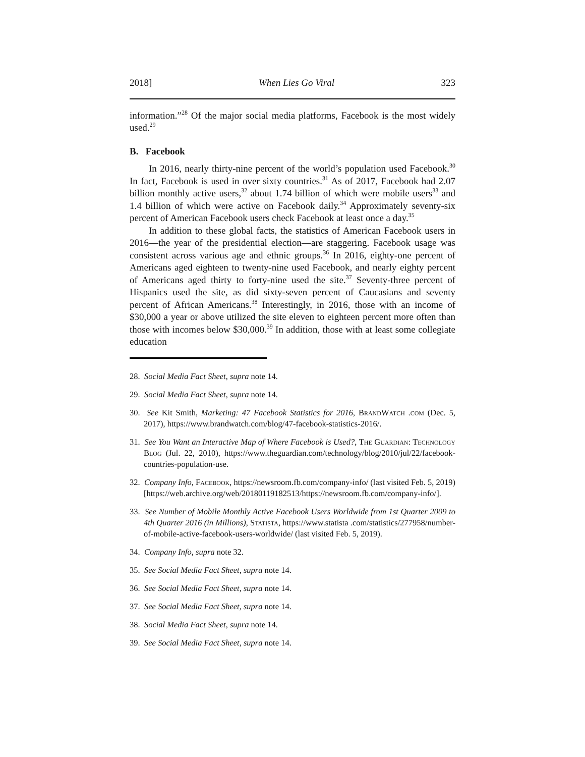2018] When Lies Go Viral 323
information.”<sup>28</sup> Of the major social media platforms, Facebook is the most widely used.<sup>29</sup>
B. Facebook
In 2016, nearly thirty-nine percent of the world’s population used Facebook.<sup>30</sup> In fact, Facebook is used in over sixty countries.<sup>31</sup> As of 2017, Facebook had 2.07 billion monthly active users,<sup>32</sup> about 1.74 billion of which were mobile users<sup>33</sup> and 1.4 billion of which were active on Facebook daily.<sup>34</sup> Approximately seventy-six percent of American Facebook users check Facebook at least once a day.<sup>35</sup>
In addition to these global facts, the statistics of American Facebook users in 2016—the year of the presidential election—are staggering. Facebook usage was consistent across various age and ethnic groups.<sup>36</sup> In 2016, eighty-one percent of Americans aged eighteen to twenty-nine used Facebook, and nearly eighty percent of Americans aged thirty to forty-nine used the site.<sup>37</sup> Seventy-three percent of Hispanics used the site, as did sixty-seven percent of Caucasians and seventy percent of African Americans.<sup>38</sup> Interestingly, in 2016, those with an income of $30,000 a year or above utilized the site eleven to eighteen percent more often than those with incomes below $30,000.<sup>39</sup> In addition, those with at least some collegiate education
28. Social Media Fact Sheet, supra note 14.
29. Social Media Fact Sheet, supra note 14.
30. See Kit Smith, Marketing: 47 Facebook Statistics for 2016, BrandWatch .com (Dec. 5, 2017), https://www.brandwatch.com/blog/47-facebook-statistics-2016/.
31. See You Want an Interactive Map of Where Facebook is Used?, The Guardian: Technology Blog (Jul. 22, 2010), https://www.theguardian.com/technology/blog/2010/jul/22/facebook-countries-population-use.
32. Company Info, Facebook, https://newsroom.fb.com/company-info/ (last visited Feb. 5, 2019) [https://web.archive.org/web/20180119182513/https://newsroom.fb.com/company-info/].
33. See Number of Mobile Monthly Active Facebook Users Worldwide from 1st Quarter 2009 to 4th Quarter 2016 (in Millions), Statista, https://www.statista .com/statistics/277958/number-of-mobile-active-facebook-users-worldwide/ (last visited Feb. 5, 2019).
34. Company Info, supra note 32.
35. See Social Media Fact Sheet, supra note 14.
36. See Social Media Fact Sheet, supra note 14.
37. See Social Media Fact Sheet, supra note 14.
38. Social Media Fact Sheet, supra note 14.
39. See Social Media Fact Sheet, supra note 14.